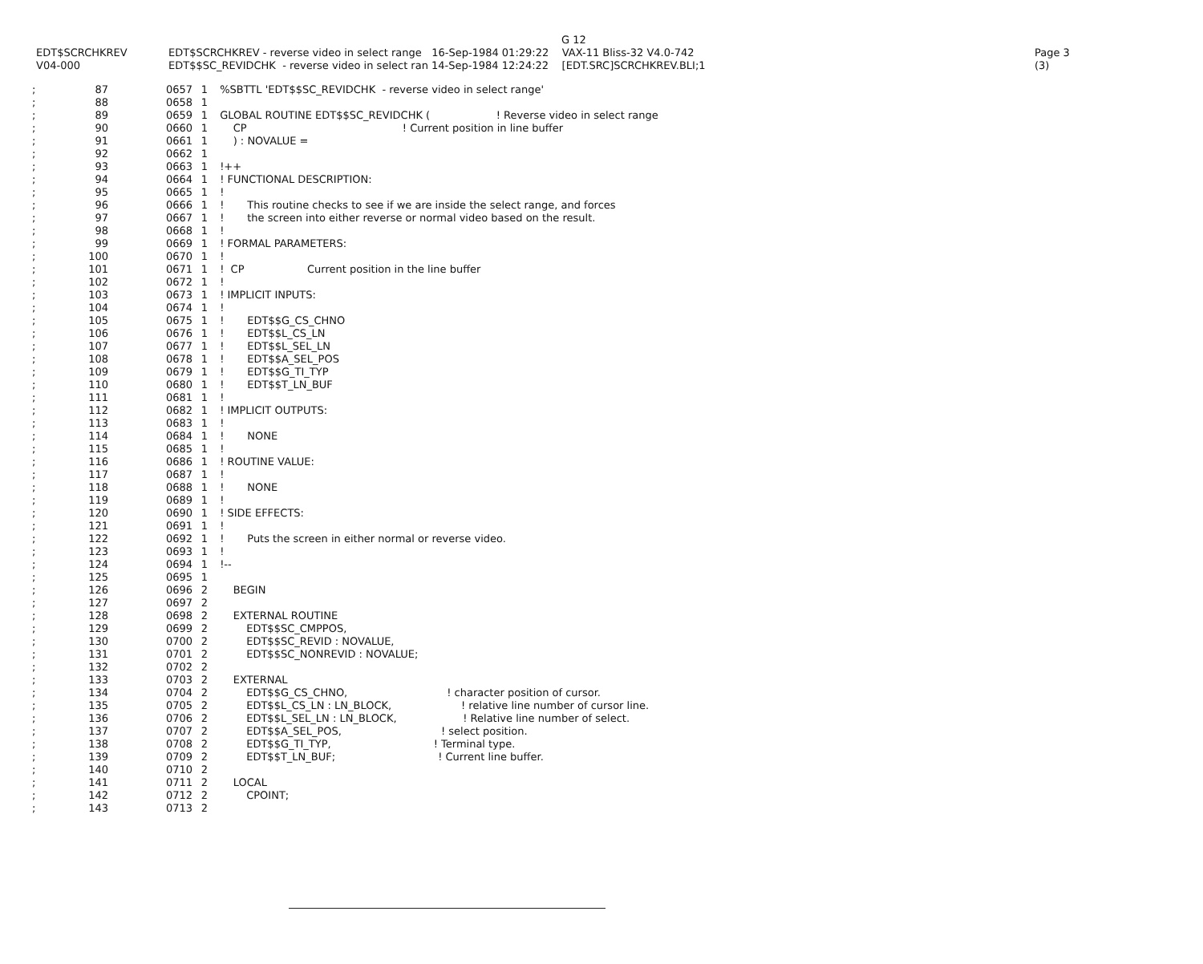G 12
EDT$SCRCHKREV
EDT$SCRCHKREV - reverse video in select range 16-Sep-1984 01:29:22 VAX-11 Bliss-32 V4.0-742
Page 3
V04-000
EDT$$SC_REVIDCHK - reverse video in select ran 14-Sep-1984 12:24:22 [EDT.SRC]SCRCHKREV.BLI;1
(3)
; 87 0657 1 %SBTTL 'EDT$$SC_REVIDCHK - reverse video in select range'
; 88 0658 1
; 89 0659 1 GLOBAL ROUTINE EDT$$SC_REVIDCHK ( ! Reverse video in select range
; 90 0660 1 CP ! Current position in line buffer
; 91 0661 1 ) : NOVALUE =
; 92 0662 1
; 93 0663 1 !++
; 94 0664 1 ! FUNCTIONAL DESCRIPTION:
; 95 0665 1 !
; 96 0666 1 ! This routine checks to see if we are inside the select range, and forces
; 97 0667 1 ! the screen into either reverse or normal video based on the result.
; 98 0668 1 !
; 99 0669 1 ! FORMAL PARAMETERS:
; 100 0670 1 !
; 101 0671 1 ! CP Current position in the line buffer
; 102 0672 1 !
; 103 0673 1 ! IMPLICIT INPUTS:
; 104 0674 1 !
; 105 0675 1 ! EDT$$G_CS_CHNO
; 106 0676 1 ! EDT$$L_CS_LN
; 107 0677 1 ! EDT$$L_SEL_LN
; 108 0678 1 ! EDT$$A_SEL_POS
; 109 0679 1 ! EDT$$G_TI_TYP
; 110 0680 1 ! EDT$$T_LN_BUF
; 111 0681 1 !
; 112 0682 1 ! IMPLICIT OUTPUTS:
; 113 0683 1 !
; 114 0684 1 ! NONE
; 115 0685 1 !
; 116 0686 1 ! ROUTINE VALUE:
; 117 0687 1 !
; 118 0688 1 ! NONE
; 119 0689 1 !
; 120 0690 1 ! SIDE EFFECTS:
; 121 0691 1 !
; 122 0692 1 ! Puts the screen in either normal or reverse video.
; 123 0693 1 !
; 124 0694 1 !--
; 125 0695 1
; 126 0696 2 BEGIN
; 127 0697 2
; 128 0698 2 EXTERNAL ROUTINE
; 129 0699 2 EDT$$SC_CMPPOS,
; 130 0700 2 EDT$$SC_REVID : NOVALUE,
; 131 0701 2 EDT$$SC_NONREVID : NOVALUE;
; 132 0702 2
; 133 0703 2 EXTERNAL
; 134 0704 2 EDT$$G_CS_CHNO, ! character position of cursor.
; 135 0705 2 EDT$$L_CS_LN : LN_BLOCK, ! relative line number of cursor line.
; 136 0706 2 EDT$$L_SEL_LN : LN_BLOCK, ! Relative line number of select.
; 137 0707 2 EDT$$A_SEL_POS, ! select position.
; 138 0708 2 EDT$$G_TI_TYP, ! Terminal type.
; 139 0709 2 EDT$$T_LN_BUF; ! Current line buffer.
; 140 0710 2
; 141 0711 2 LOCAL
; 142 0712 2 CPOINT;
; 143 0713 2